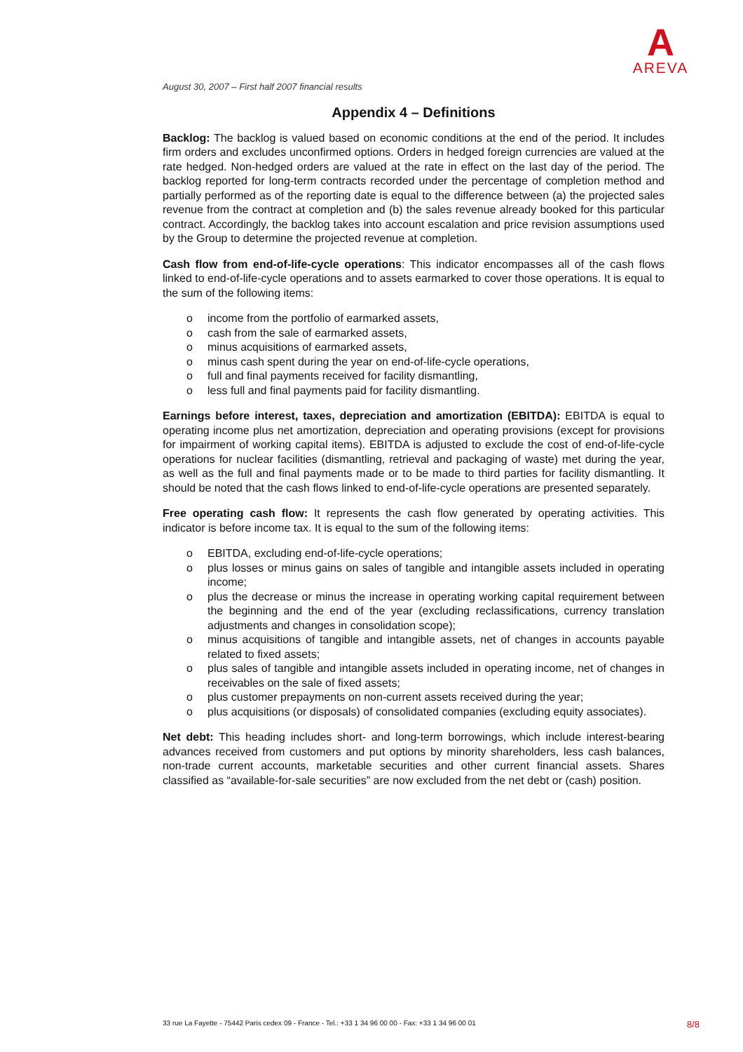A
AREVA
August 30, 2007 – First half 2007 financial results
Appendix 4 – Definitions
Backlog: The backlog is valued based on economic conditions at the end of the period. It includes firm orders and excludes unconfirmed options. Orders in hedged foreign currencies are valued at the rate hedged. Non-hedged orders are valued at the rate in effect on the last day of the period. The backlog reported for long-term contracts recorded under the percentage of completion method and partially performed as of the reporting date is equal to the difference between (a) the projected sales revenue from the contract at completion and (b) the sales revenue already booked for this particular contract. Accordingly, the backlog takes into account escalation and price revision assumptions used by the Group to determine the projected revenue at completion.
Cash flow from end-of-life-cycle operations: This indicator encompasses all of the cash flows linked to end-of-life-cycle operations and to assets earmarked to cover those operations. It is equal to the sum of the following items:
o income from the portfolio of earmarked assets,
o cash from the sale of earmarked assets,
o minus acquisitions of earmarked assets,
o minus cash spent during the year on end-of-life-cycle operations,
o full and final payments received for facility dismantling,
o less full and final payments paid for facility dismantling.
Earnings before interest, taxes, depreciation and amortization (EBITDA): EBITDA is equal to operating income plus net amortization, depreciation and operating provisions (except for provisions for impairment of working capital items). EBITDA is adjusted to exclude the cost of end-of-life-cycle operations for nuclear facilities (dismantling, retrieval and packaging of waste) met during the year, as well as the full and final payments made or to be made to third parties for facility dismantling. It should be noted that the cash flows linked to end-of-life-cycle operations are presented separately.
Free operating cash flow: It represents the cash flow generated by operating activities. This indicator is before income tax. It is equal to the sum of the following items:
o EBITDA, excluding end-of-life-cycle operations;
o plus losses or minus gains on sales of tangible and intangible assets included in operating income;
o plus the decrease or minus the increase in operating working capital requirement between the beginning and the end of the year (excluding reclassifications, currency translation adjustments and changes in consolidation scope);
o minus acquisitions of tangible and intangible assets, net of changes in accounts payable related to fixed assets;
o plus sales of tangible and intangible assets included in operating income, net of changes in receivables on the sale of fixed assets;
o plus customer prepayments on non-current assets received during the year;
o plus acquisitions (or disposals) of consolidated companies (excluding equity associates).
Net debt: This heading includes short- and long-term borrowings, which include interest-bearing advances received from customers and put options by minority shareholders, less cash balances, non-trade current accounts, marketable securities and other current financial assets. Shares classified as “available-for-sale securities” are now excluded from the net debt or (cash) position.
33 rue La Fayette - 75442 Paris cedex 09 - France - Tel.: +33 1 34 96 00 00 - Fax: +33 1 34 96 00 01 8/8